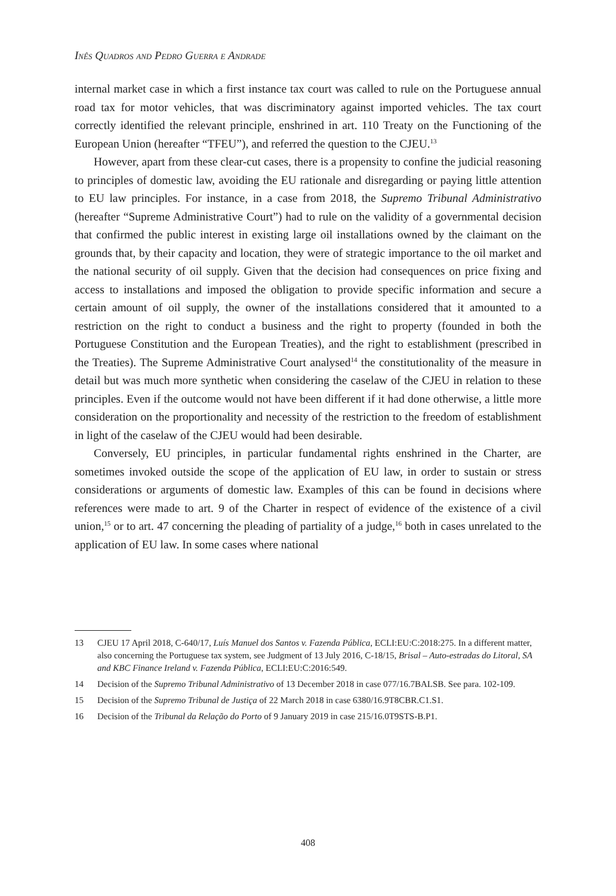Inês Quadros and Pedro Guerra e Andrade
internal market case in which a first instance tax court was called to rule on the Portuguese annual road tax for motor vehicles, that was discriminatory against imported vehicles. The tax court correctly identified the relevant principle, enshrined in art. 110 Treaty on the Functioning of the European Union (hereafter “TFEU”), and referred the question to the CJEU.<sup>13</sup>
However, apart from these clear-cut cases, there is a propensity to confine the judicial reasoning to principles of domestic law, avoiding the EU rationale and disregarding or paying little attention to EU law principles. For instance, in a case from 2018, the Supremo Tribunal Administrativo (hereafter “Supreme Administrative Court”) had to rule on the validity of a governmental decision that confirmed the public interest in existing large oil installations owned by the claimant on the grounds that, by their capacity and location, they were of strategic importance to the oil market and the national security of oil supply. Given that the decision had consequences on price fixing and access to installations and imposed the obligation to provide specific information and secure a certain amount of oil supply, the owner of the installations considered that it amounted to a restriction on the right to conduct a business and the right to property (founded in both the Portuguese Constitution and the European Treaties), and the right to establishment (prescribed in the Treaties). The Supreme Administrative Court analysed<sup>14</sup> the constitutionality of the measure in detail but was much more synthetic when considering the caselaw of the CJEU in relation to these principles. Even if the outcome would not have been different if it had done otherwise, a little more consideration on the proportionality and necessity of the restriction to the freedom of establishment in light of the caselaw of the CJEU would had been desirable.
Conversely, EU principles, in particular fundamental rights enshrined in the Charter, are sometimes invoked outside the scope of the application of EU law, in order to sustain or stress considerations or arguments of domestic law. Examples of this can be found in decisions where references were made to art. 9 of the Charter in respect of evidence of the existence of a civil union,<sup>15</sup> or to art. 47 concerning the pleading of partiality of a judge,<sup>16</sup> both in cases unrelated to the application of EU law. In some cases where national
13 CJEU 17 April 2018, C-640/17, Luís Manuel dos Santos v. Fazenda Pública, ECLI:EU:C:2018:275. In a different matter, also concerning the Portuguese tax system, see Judgment of 13 July 2016, C-18/15, Brisal – Auto-estradas do Litoral, SA and KBC Finance Ireland v. Fazenda Pública, ECLI:EU:C:2016:549.
14 Decision of the Supremo Tribunal Administrativo of 13 December 2018 in case 077/16.7BALSB. See para. 102-109.
15 Decision of the Supremo Tribunal de Justiça of 22 March 2018 in case 6380/16.9T8CBR.C1.S1.
16 Decision of the Tribunal da Relação do Porto of 9 January 2019 in case 215/16.0T9STS-B.P1.
408